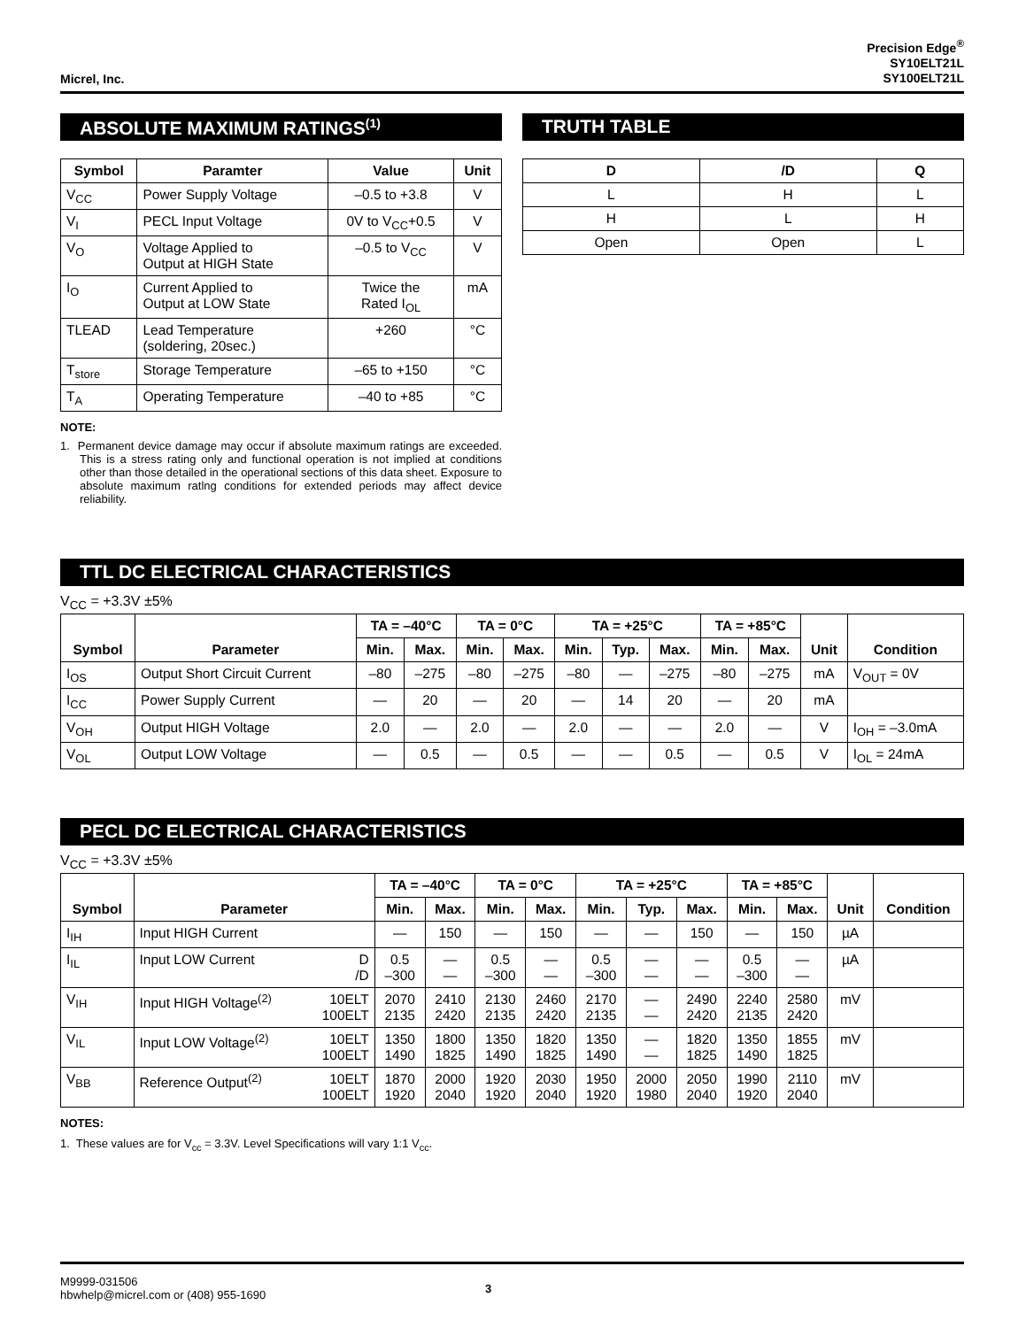Micrel, Inc.
Precision Edge<sup>®</sup>
SY10ELT21L
SY100ELT21L
ABSOLUTE MAXIMUM RATINGS<sup>(1)</sup>
| Symbol | Paramter | Value | Unit |
| --- | --- | --- | --- |
| V<sub>CC</sub> | Power Supply Voltage | –0.5 to +3.8 | V |
| V<sub>I</sub> | PECL Input Voltage | 0V to V<sub>CC</sub>+0.5 | V |
| V<sub>O</sub> | Voltage Applied to Output at HIGH State | –0.5 to V<sub>CC</sub> | V |
| I<sub>O</sub> | Current Applied to Output at LOW State | Twice the Rated I<sub>OL</sub> | mA |
| TLEAD | Lead Temperature (soldering, 20sec.) | +260 | °C |
| T<sub>store</sub> | Storage Temperature | –65 to +150 | °C |
| T<sub>A</sub> | Operating Temperature | –40 to +85 | °C |
NOTE:
1. Permanent device damage may occur if absolute maximum ratings are exceeded. This is a stress rating only and functional operation is not implied at conditions other than those detailed in the operational sections of this data sheet. Exposure to absolute maximum ratlng conditions for extended periods may affect device reliability.
TRUTH TABLE
| D | /D | Q |
| --- | --- | --- |
| L | H | L |
| H | L | H |
| Open | Open | L |
TTL DC ELECTRICAL CHARACTERISTICS
V<sub>CC</sub> = +3.3V ±5%
| Symbol | Parameter | TA = –40°C | | TA = 0°C | | TA = +25°C | | | TA = +85°C | | Unit | Condition |
| --- | --- | --- | --- | --- | --- | --- | --- | --- | --- | --- | --- | --- |
| | | Min. | Max. | Min. | Max. | Min. | Typ. | Max. | Min. | Max. | | |
| I<sub>OS</sub> | Output Short Circuit Current | –80 | –275 | –80 | –275 | –80 | — | –275 | –80 | –275 | mA | V<sub>OUT</sub> = 0V |
| I<sub>CC</sub> | Power Supply Current | — | 20 | — | 20 | — | 14 | 20 | — | 20 | mA | |
| V<sub>OH</sub> | Output HIGH Voltage | 2.0 | — | 2.0 | — | 2.0 | — | — | 2.0 | — | V | I<sub>OH</sub> = –3.0mA |
| V<sub>OL</sub> | Output LOW Voltage | — | 0.5 | — | 0.5 | — | — | 0.5 | — | 0.5 | V | I<sub>OL</sub> = 24mA |
PECL DC ELECTRICAL CHARACTERISTICS
V<sub>CC</sub> = +3.3V ±5%
| Symbol | Parameter | | TA = –40°C | | TA = 0°C | | TA = +25°C | | | TA = +85°C | | Unit | Condition |
| --- | --- | --- | --- | --- | --- | --- | --- | --- | --- | --- | --- | --- | --- |
| | | | Min. | Max. | Min. | Max. | Min. | Typ. | Max. | Min. | Max. | | |
| I<sub>IH</sub> | Input HIGH Current | | — | 150 | — | 150 | — | — | 150 | — | 150 | µA | |
| I<sub>IL</sub> | Input LOW Current | D /D | 0.5 –300 | — — | 0.5 –300 | — — | 0.5 –300 | — — | — — | 0.5 –300 | — — | µA | |
| V<sub>IH</sub> | Input HIGH Voltage<sup>(2)</sup> | 10ELT 100ELT | 2070 2135 | 2410 2420 | 2130 2135 | 2460 2420 | 2170 2135 | — — | 2490 2420 | 2240 2135 | 2580 2420 | mV | |
| V<sub>IL</sub> | Input LOW Voltage<sup>(2)</sup> | 10ELT 100ELT | 1350 1490 | 1800 1825 | 1350 1490 | 1820 1825 | 1350 1490 | — — | 1820 1825 | 1350 1490 | 1855 1825 | mV | |
| V<sub>BB</sub> | Reference Output<sup>(2)</sup> | 10ELT 100ELT | 1870 1920 | 2000 2040 | 1920 1920 | 2030 2040 | 1950 1920 | 2000 1980 | 2050 2040 | 1990 1920 | 2110 2040 | mV | |
NOTES:
1. These values are for V<sub>cc</sub> = 3.3V. Level Specifications will vary 1:1 V<sub>cc</sub>.
M9999-031506
hbwhelp@micrel.com or (408) 955-1690
3